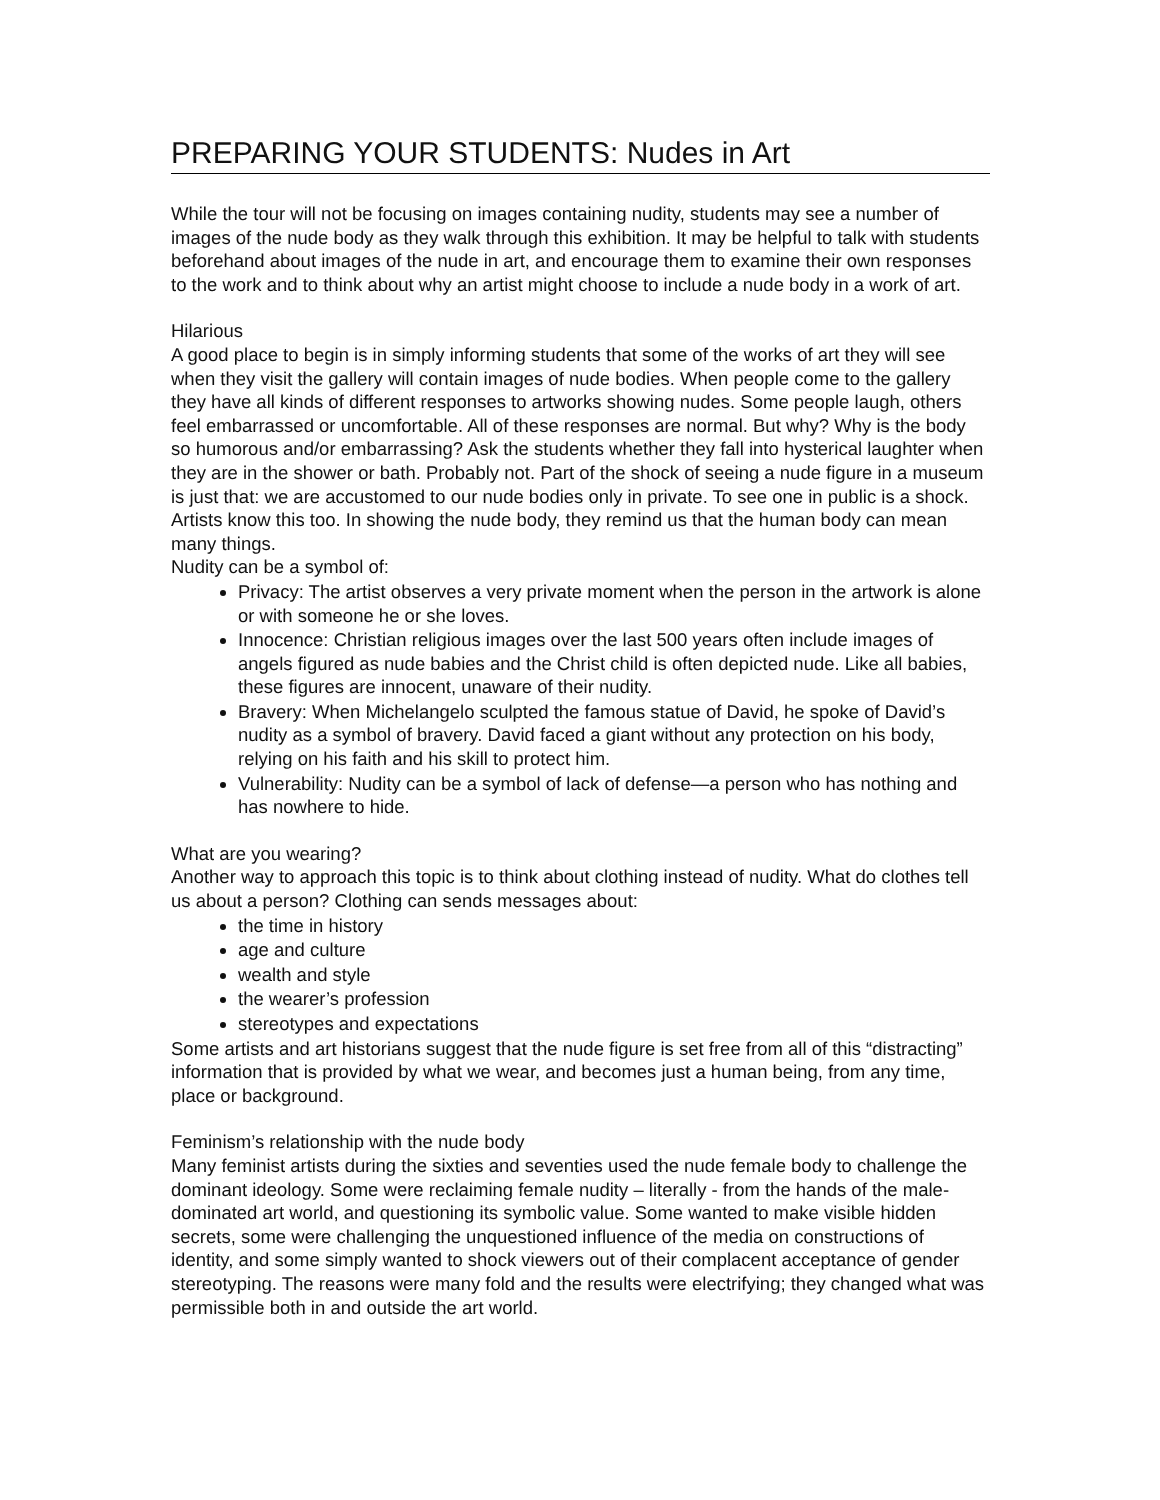PREPARING YOUR STUDENTS: Nudes in Art
While the tour will not be focusing on images containing nudity, students may see a number of images of the nude body as they walk through this exhibition. It may be helpful to talk with students beforehand about images of the nude in art, and encourage them to examine their own responses to the work and to think about why an artist might choose to include a nude body in a work of art.
Hilarious
A good place to begin is in simply informing students that some of the works of art they will see when they visit the gallery will contain images of nude bodies. When people come to the gallery they have all kinds of different responses to artworks showing nudes. Some people laugh, others feel embarrassed or uncomfortable. All of these responses are normal. But why? Why is the body so humorous and/or embarrassing? Ask the students whether they fall into hysterical laughter when they are in the shower or bath. Probably not. Part of the shock of seeing a nude figure in a museum is just that: we are accustomed to our nude bodies only in private. To see one in public is a shock. Artists know this too. In showing the nude body, they remind us that the human body can mean many things.
Nudity can be a symbol of:
Privacy: The artist observes a very private moment when the person in the artwork is alone or with someone he or she loves.
Innocence: Christian religious images over the last 500 years often include images of angels figured as nude babies and the Christ child is often depicted nude. Like all babies, these figures are innocent, unaware of their nudity.
Bravery: When Michelangelo sculpted the famous statue of David, he spoke of David’s nudity as a symbol of bravery. David faced a giant without any protection on his body, relying on his faith and his skill to protect him.
Vulnerability: Nudity can be a symbol of lack of defense—a person who has nothing and has nowhere to hide.
What are you wearing?
Another way to approach this topic is to think about clothing instead of nudity. What do clothes tell us about a person? Clothing can sends messages about:
the time in history
age and culture
wealth and style
the wearer’s profession
stereotypes and expectations
Some artists and art historians suggest that the nude figure is set free from all of this “distracting” information that is provided by what we wear, and becomes just a human being, from any time, place or background.
Feminism’s relationship with the nude body
Many feminist artists during the sixties and seventies used the nude female body to challenge the dominant ideology. Some were reclaiming female nudity – literally - from the hands of the male-dominated art world, and questioning its symbolic value. Some wanted to make visible hidden secrets, some were challenging the unquestioned influence of the media on constructions of identity, and some simply wanted to shock viewers out of their complacent acceptance of gender stereotyping. The reasons were many fold and the results were electrifying; they changed what was permissible both in and outside the art world.